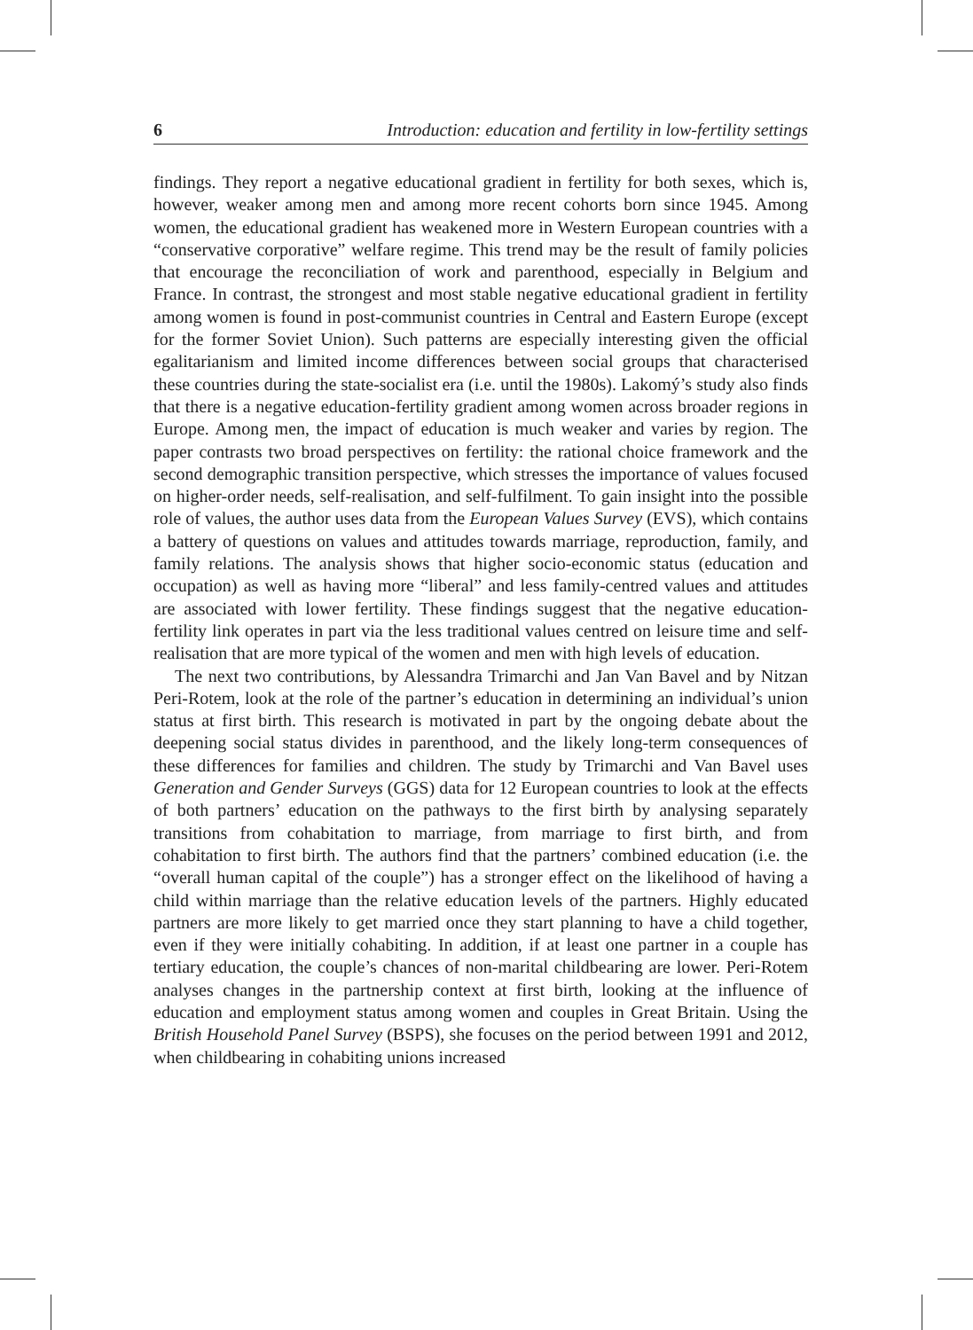6 Introduction: education and fertility in low-fertility settings
findings. They report a negative educational gradient in fertility for both sexes, which is, however, weaker among men and among more recent cohorts born since 1945. Among women, the educational gradient has weakened more in Western European countries with a “conservative corporative” welfare regime. This trend may be the result of family policies that encourage the reconciliation of work and parenthood, especially in Belgium and France. In contrast, the strongest and most stable negative educational gradient in fertility among women is found in post-communist countries in Central and Eastern Europe (except for the former Soviet Union). Such patterns are especially interesting given the official egalitarianism and limited income differences between social groups that characterised these countries during the state-socialist era (i.e. until the 1980s). Lakomý’s study also finds that there is a negative education-fertility gradient among women across broader regions in Europe. Among men, the impact of education is much weaker and varies by region. The paper contrasts two broad perspectives on fertility: the rational choice framework and the second demographic transition perspective, which stresses the importance of values focused on higher-order needs, self-realisation, and self-fulfilment. To gain insight into the possible role of values, the author uses data from the European Values Survey (EVS), which contains a battery of questions on values and attitudes towards marriage, reproduction, family, and family relations. The analysis shows that higher socio-economic status (education and occupation) as well as having more “liberal” and less family-centred values and attitudes are associated with lower fertility. These findings suggest that the negative education-fertility link operates in part via the less traditional values centred on leisure time and self-realisation that are more typical of the women and men with high levels of education.
The next two contributions, by Alessandra Trimarchi and Jan Van Bavel and by Nitzan Peri-Rotem, look at the role of the partner’s education in determining an individual’s union status at first birth. This research is motivated in part by the ongoing debate about the deepening social status divides in parenthood, and the likely long-term consequences of these differences for families and children. The study by Trimarchi and Van Bavel uses Generation and Gender Surveys (GGS) data for 12 European countries to look at the effects of both partners’ education on the pathways to the first birth by analysing separately transitions from cohabitation to marriage, from marriage to first birth, and from cohabitation to first birth. The authors find that the partners’ combined education (i.e. the “overall human capital of the couple”) has a stronger effect on the likelihood of having a child within marriage than the relative education levels of the partners. Highly educated partners are more likely to get married once they start planning to have a child together, even if they were initially cohabiting. In addition, if at least one partner in a couple has tertiary education, the couple’s chances of non-marital childbearing are lower. Peri-Rotem analyses changes in the partnership context at first birth, looking at the influence of education and employment status among women and couples in Great Britain. Using the British Household Panel Survey (BSPS), she focuses on the period between 1991 and 2012, when childbearing in cohabiting unions increased